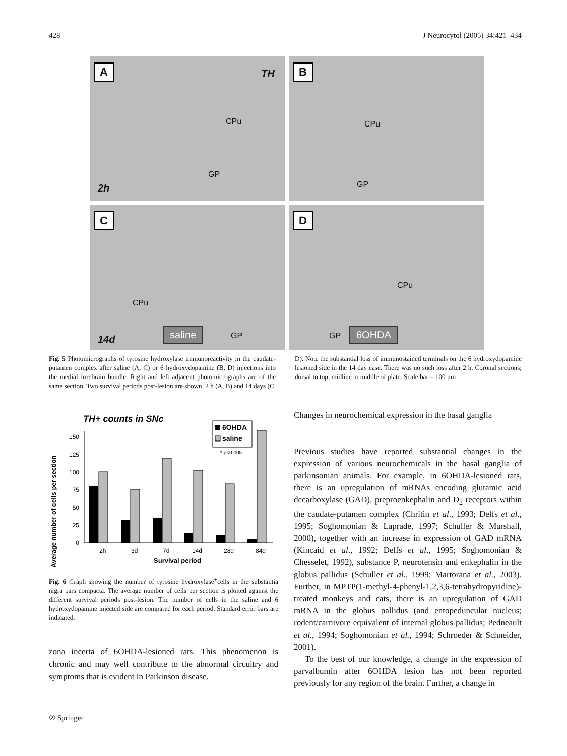428 J Neurocytol (2005) 34:421–434
A TH
CPu
GP
2h
B
CPu
GP
C
CPu
saline GP 14d
D
CPu
GP 6OHDA
Fig. 5 Photomicrographs of tyrosine hydroxylase immunoreactivity in the caudate-putamen complex after saline (A, C) or 6 hydroxydopamine (B, D) injections into the medial forebrain bundle. Right and left adjacent photomicrographs are of the same section. Two survival periods post-lesion are shown, 2 h (A, B) and 14 days (C, D). Note the substantial loss of immunostained terminals on the 6 hydroxydopamine lesioned side in the 14 day case. There was no such loss after 2 h. Coronal sections; dorsal to top, midline to middle of plate. Scale bar = 100 μm
TH+ counts in SNc
Average number of cells per section
0
25
50
75
100
125
150
2h
3d
7d
14d
28d
84d
Survival period
6OHDA
saline
* p<0.005
Fig. 6 Graph showing the number of tyrosine hydroxylase<sup>+</sup>cells in the substantia nigra pars compacta. The average number of cells per section is plotted against the different survival periods post-lesion. The number of cells in the saline and 6 hydroxydopamine injected side are compared for each period. Standard error bars are indicated.
zona incerta of 6OHDA-lesioned rats. This phenomenon is chronic and may well contribute to the abnormal circuitry and symptoms that is evident in Parkinson disease.
Changes in neurochemical expression in the basal ganglia
Previous studies have reported substantial changes in the expression of various neurochemicals in the basal ganglia of parkinsonian animals. For example, in 6OHDA-lesioned rats, there is an upregulation of mRNAs encoding glutamic acid decarboxylase (GAD), preproenkephalin and D<sub>2</sub> receptors within the caudate-putamen complex (Chritin et al., 1993; Delfs et al., 1995; Soghomonian & Laprade, 1997; Schuller & Marshall, 2000), together with an increase in expression of GAD mRNA (Kincaid et al., 1992; Delfs et al., 1995; Soghomonian & Chesselet, 1992), substance P, neurotensin and enkephalin in the globus pallidus (Schuller et al., 1999; Martorana et al., 2003). Further, in MPTP(1-methyl-4-phenyl-1,2,3,6-tetrahydropyridine)-treated monkeys and cats, there is an upregulation of GAD mRNA in the globus pallidus (and entopeduncular nucleus; rodent/carnivore equivalent of internal globus pallidus; Pedneault et al., 1994; Soghomonian et al., 1994; Schroeder & Schneider, 2001).
To the best of our knowledge, a change in the expression of parvalbumin after 6OHDA lesion has not been reported previously for any region of the brain. Further, a change in
② Springer